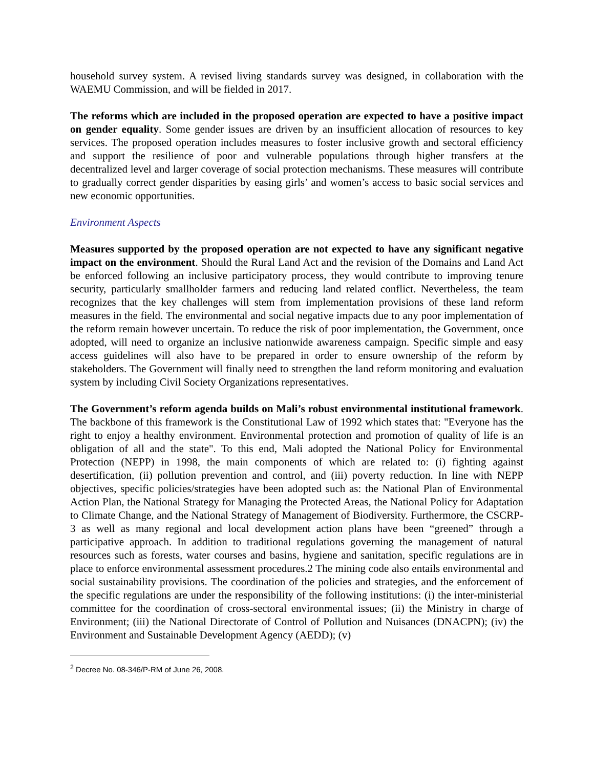household survey system. A revised living standards survey was designed, in collaboration with the WAEMU Commission, and will be fielded in 2017.
The reforms which are included in the proposed operation are expected to have a positive impact on gender equality. Some gender issues are driven by an insufficient allocation of resources to key services. The proposed operation includes measures to foster inclusive growth and sectoral efficiency and support the resilience of poor and vulnerable populations through higher transfers at the decentralized level and larger coverage of social protection mechanisms. These measures will contribute to gradually correct gender disparities by easing girls’ and women’s access to basic social services and new economic opportunities.
Environment Aspects
Measures supported by the proposed operation are not expected to have any significant negative impact on the environment. Should the Rural Land Act and the revision of the Domains and Land Act be enforced following an inclusive participatory process, they would contribute to improving tenure security, particularly smallholder farmers and reducing land related conflict. Nevertheless, the team recognizes that the key challenges will stem from implementation provisions of these land reform measures in the field. The environmental and social negative impacts due to any poor implementation of the reform remain however uncertain. To reduce the risk of poor implementation, the Government, once adopted, will need to organize an inclusive nationwide awareness campaign. Specific simple and easy access guidelines will also have to be prepared in order to ensure ownership of the reform by stakeholders. The Government will finally need to strengthen the land reform monitoring and evaluation system by including Civil Society Organizations representatives.
The Government’s reform agenda builds on Mali’s robust environmental institutional framework. The backbone of this framework is the Constitutional Law of 1992 which states that: "Everyone has the right to enjoy a healthy environment. Environmental protection and promotion of quality of life is an obligation of all and the state". To this end, Mali adopted the National Policy for Environmental Protection (NEPP) in 1998, the main components of which are related to: (i) fighting against desertification, (ii) pollution prevention and control, and (iii) poverty reduction. In line with NEPP objectives, specific policies/strategies have been adopted such as: the National Plan of Environmental Action Plan, the National Strategy for Managing the Protected Areas, the National Policy for Adaptation to Climate Change, and the National Strategy of Management of Biodiversity. Furthermore, the CSCRP-3 as well as many regional and local development action plans have been “greened” through a participative approach. In addition to traditional regulations governing the management of natural resources such as forests, water courses and basins, hygiene and sanitation, specific regulations are in place to enforce environmental assessment procedures.2 The mining code also entails environmental and social sustainability provisions. The coordination of the policies and strategies, and the enforcement of the specific regulations are under the responsibility of the following institutions: (i) the inter-ministerial committee for the coordination of cross-sectoral environmental issues; (ii) the Ministry in charge of Environment; (iii) the National Directorate of Control of Pollution and Nuisances (DNACPN); (iv) the Environment and Sustainable Development Agency (AEDD); (v)
<sup>2</sup> Decree No. 08-346/P-RM of June 26, 2008.